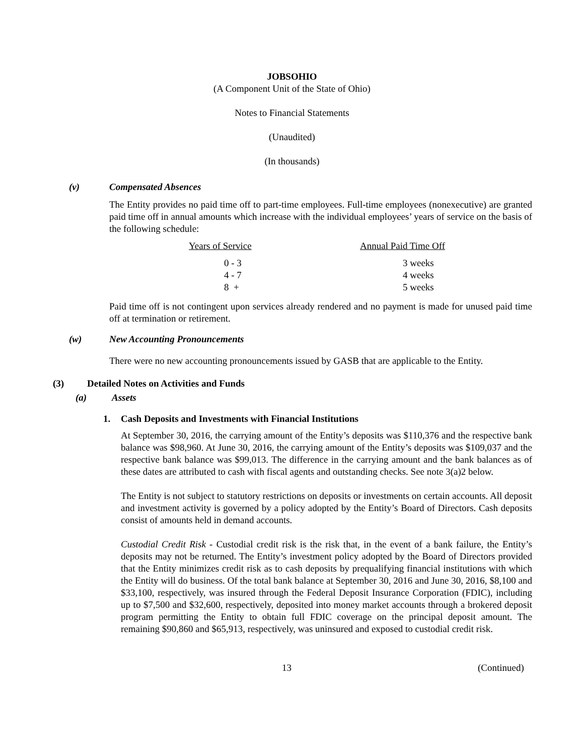JOBSOHIO
(A Component Unit of the State of Ohio)
Notes to Financial Statements
(Unaudited)
(In thousands)
(v) Compensated Absences
The Entity provides no paid time off to part-time employees. Full-time employees (nonexecutive) are granted paid time off in annual amounts which increase with the individual employees’ years of service on the basis of the following schedule:
| Years of Service | Annual Paid Time Off |
| --- | --- |
| 0 - 3 | 3 weeks |
| 4 - 7 | 4 weeks |
| 8 + | 5 weeks |
Paid time off is not contingent upon services already rendered and no payment is made for unused paid time off at termination or retirement.
(w) New Accounting Pronouncements
There were no new accounting pronouncements issued by GASB that are applicable to the Entity.
(3) Detailed Notes on Activities and Funds
(a) Assets
1. Cash Deposits and Investments with Financial Institutions
At September 30, 2016, the carrying amount of the Entity’s deposits was $110,376 and the respective bank balance was $98,960. At June 30, 2016, the carrying amount of the Entity’s deposits was $109,037 and the respective bank balance was $99,013. The difference in the carrying amount and the bank balances as of these dates are attributed to cash with fiscal agents and outstanding checks. See note 3(a)2 below.
The Entity is not subject to statutory restrictions on deposits or investments on certain accounts. All deposit and investment activity is governed by a policy adopted by the Entity’s Board of Directors. Cash deposits consist of amounts held in demand accounts.
Custodial Credit Risk - Custodial credit risk is the risk that, in the event of a bank failure, the Entity’s deposits may not be returned. The Entity’s investment policy adopted by the Board of Directors provided that the Entity minimizes credit risk as to cash deposits by prequalifying financial institutions with which the Entity will do business. Of the total bank balance at September 30, 2016 and June 30, 2016, $8,100 and $33,100, respectively, was insured through the Federal Deposit Insurance Corporation (FDIC), including up to $7,500 and $32,600, respectively, deposited into money market accounts through a brokered deposit program permitting the Entity to obtain full FDIC coverage on the principal deposit amount. The remaining $90,860 and $65,913, respectively, was uninsured and exposed to custodial credit risk.
13 (Continued)